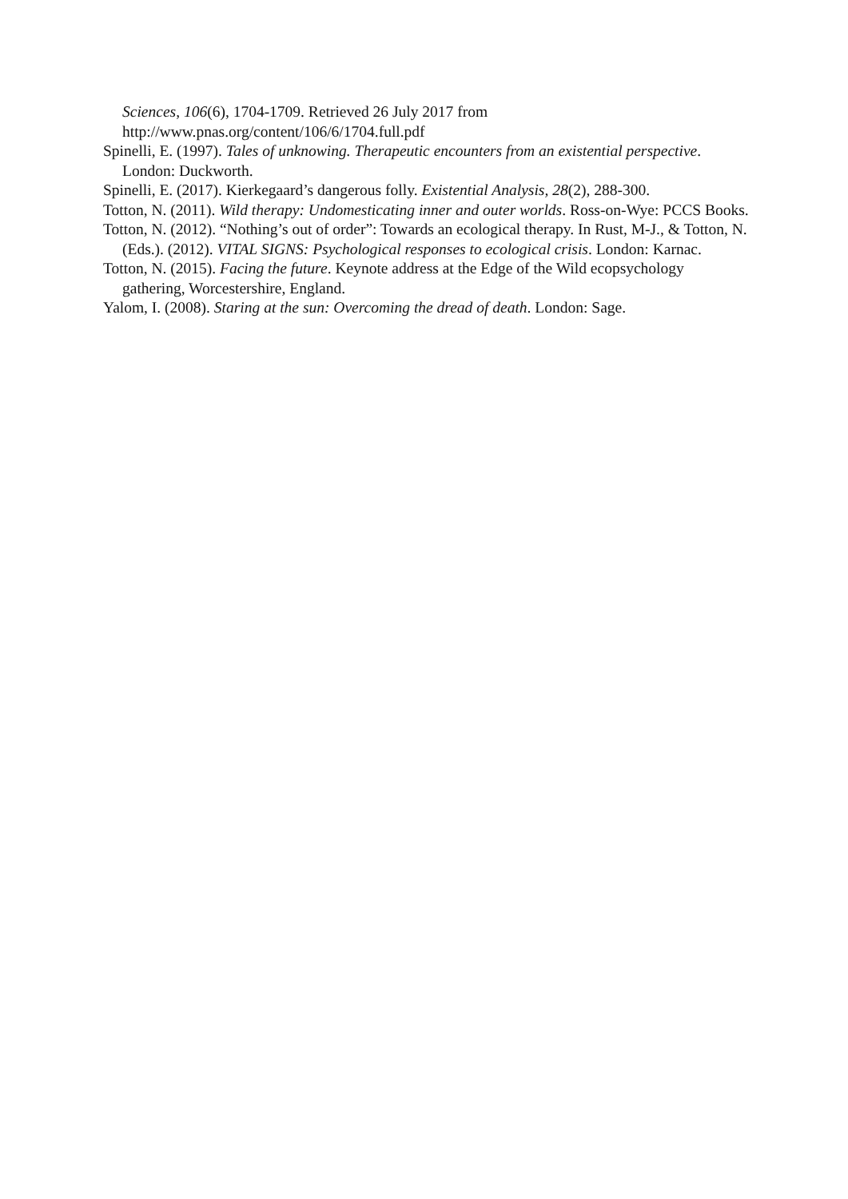Sciences, 106(6), 1704-1709. Retrieved 26 July 2017 from http://www.pnas.org/content/106/6/1704.full.pdf
Spinelli, E. (1997). Tales of unknowing. Therapeutic encounters from an existential perspective. London: Duckworth.
Spinelli, E. (2017). Kierkegaard’s dangerous folly. Existential Analysis, 28(2), 288-300.
Totton, N. (2011). Wild therapy: Undomesticating inner and outer worlds. Ross-on-Wye: PCCS Books.
Totton, N. (2012). “Nothing’s out of order”: Towards an ecological therapy. In Rust, M-J., & Totton, N. (Eds.). (2012). VITAL SIGNS: Psychological responses to ecological crisis. London: Karnac.
Totton, N. (2015). Facing the future. Keynote address at the Edge of the Wild ecopsychology gathering, Worcestershire, England.
Yalom, I. (2008). Staring at the sun: Overcoming the dread of death. London: Sage.